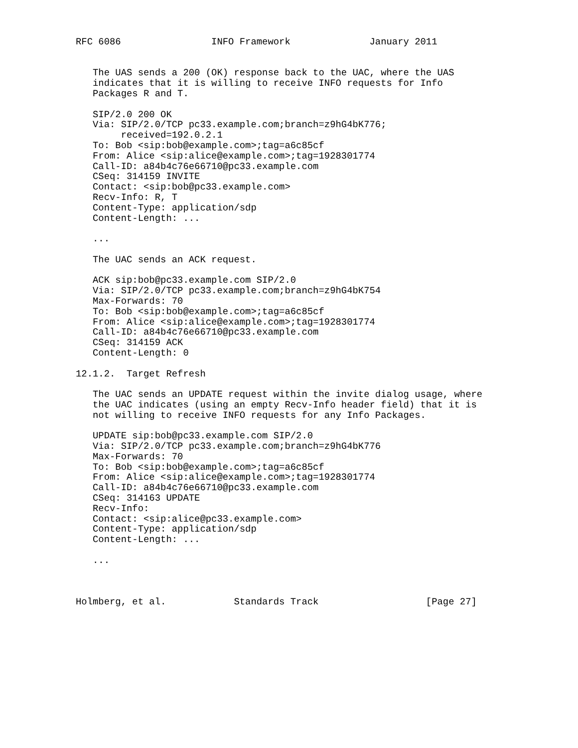RFC 6086                INFO Framework              January 2011


   The UAS sends a 200 (OK) response back to the UAC, where the UAS
   indicates that it is willing to receive INFO requests for Info
   Packages R and T.

   SIP/2.0 200 OK
   Via: SIP/2.0/TCP pc33.example.com;branch=z9hG4bK776;
        received=192.0.2.1
   To: Bob <sip:bob@example.com>;tag=a6c85cf
   From: Alice <sip:alice@example.com>;tag=1928301774
   Call-ID: a84b4c76e66710@pc33.example.com
   CSeq: 314159 INVITE
   Contact: <sip:bob@pc33.example.com>
   Recv-Info: R, T
   Content-Type: application/sdp
   Content-Length: ...

   ...

   The UAC sends an ACK request.

   ACK sip:bob@pc33.example.com SIP/2.0
   Via: SIP/2.0/TCP pc33.example.com;branch=z9hG4bK754
   Max-Forwards: 70
   To: Bob <sip:bob@example.com>;tag=a6c85cf
   From: Alice <sip:alice@example.com>;tag=1928301774
   Call-ID: a84b4c76e66710@pc33.example.com
   CSeq: 314159 ACK
   Content-Length: 0

12.1.2.  Target Refresh

   The UAC sends an UPDATE request within the invite dialog usage, where
   the UAC indicates (using an empty Recv-Info header field) that it is
   not willing to receive INFO requests for any Info Packages.

   UPDATE sip:bob@pc33.example.com SIP/2.0
   Via: SIP/2.0/TCP pc33.example.com;branch=z9hG4bK776
   Max-Forwards: 70
   To: Bob <sip:bob@example.com>;tag=a6c85cf
   From: Alice <sip:alice@example.com>;tag=1928301774
   Call-ID: a84b4c76e66710@pc33.example.com
   CSeq: 314163 UPDATE
   Recv-Info:
   Contact: <sip:alice@pc33.example.com>
   Content-Type: application/sdp
   Content-Length: ...

   ...



Holmberg, et al.            Standards Track                   [Page 27]